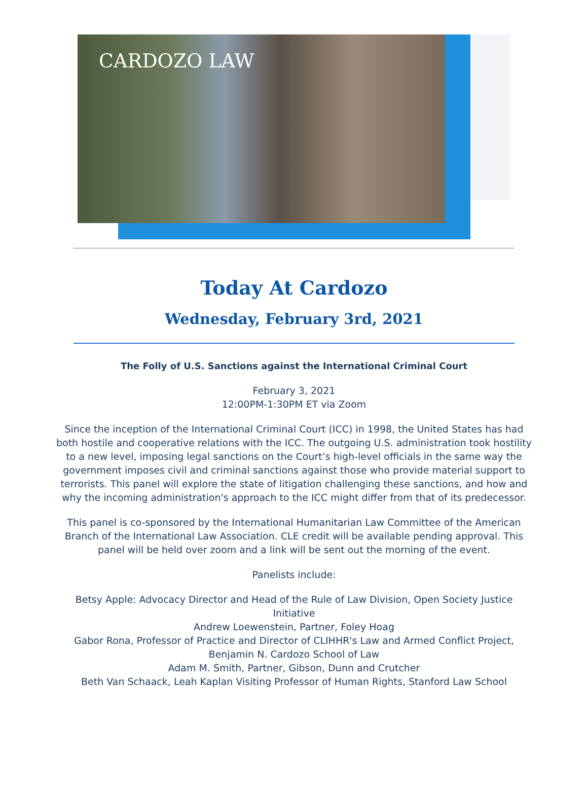CARDOZO LAW
Today At Cardozo
Wednesday, February 3rd, 2021
The Folly of U.S. Sanctions against the International Criminal Court
February 3, 2021
12:00PM-1:30PM ET via Zoom
Since the inception of the International Criminal Court (ICC) in 1998, the United States has had both hostile and cooperative relations with the ICC. The outgoing U.S. administration took hostility to a new level, imposing legal sanctions on the Court’s high-level officials in the same way the government imposes civil and criminal sanctions against those who provide material support to terrorists. This panel will explore the state of litigation challenging these sanctions, and how and why the incoming administration's approach to the ICC might differ from that of its predecessor.
This panel is co-sponsored by the International Humanitarian Law Committee of the American Branch of the International Law Association. CLE credit will be available pending approval. This panel will be held over zoom and a link will be sent out the morning of the event.
Panelists include:
Betsy Apple: Advocacy Director and Head of the Rule of Law Division, Open Society Justice Initiative
Andrew Loewenstein, Partner, Foley Hoag
Gabor Rona, Professor of Practice and Director of CLIHHR's Law and Armed Conflict Project, Benjamin N. Cardozo School of Law
Adam M. Smith, Partner, Gibson, Dunn and Crutcher
Beth Van Schaack, Leah Kaplan Visiting Professor of Human Rights, Stanford Law School